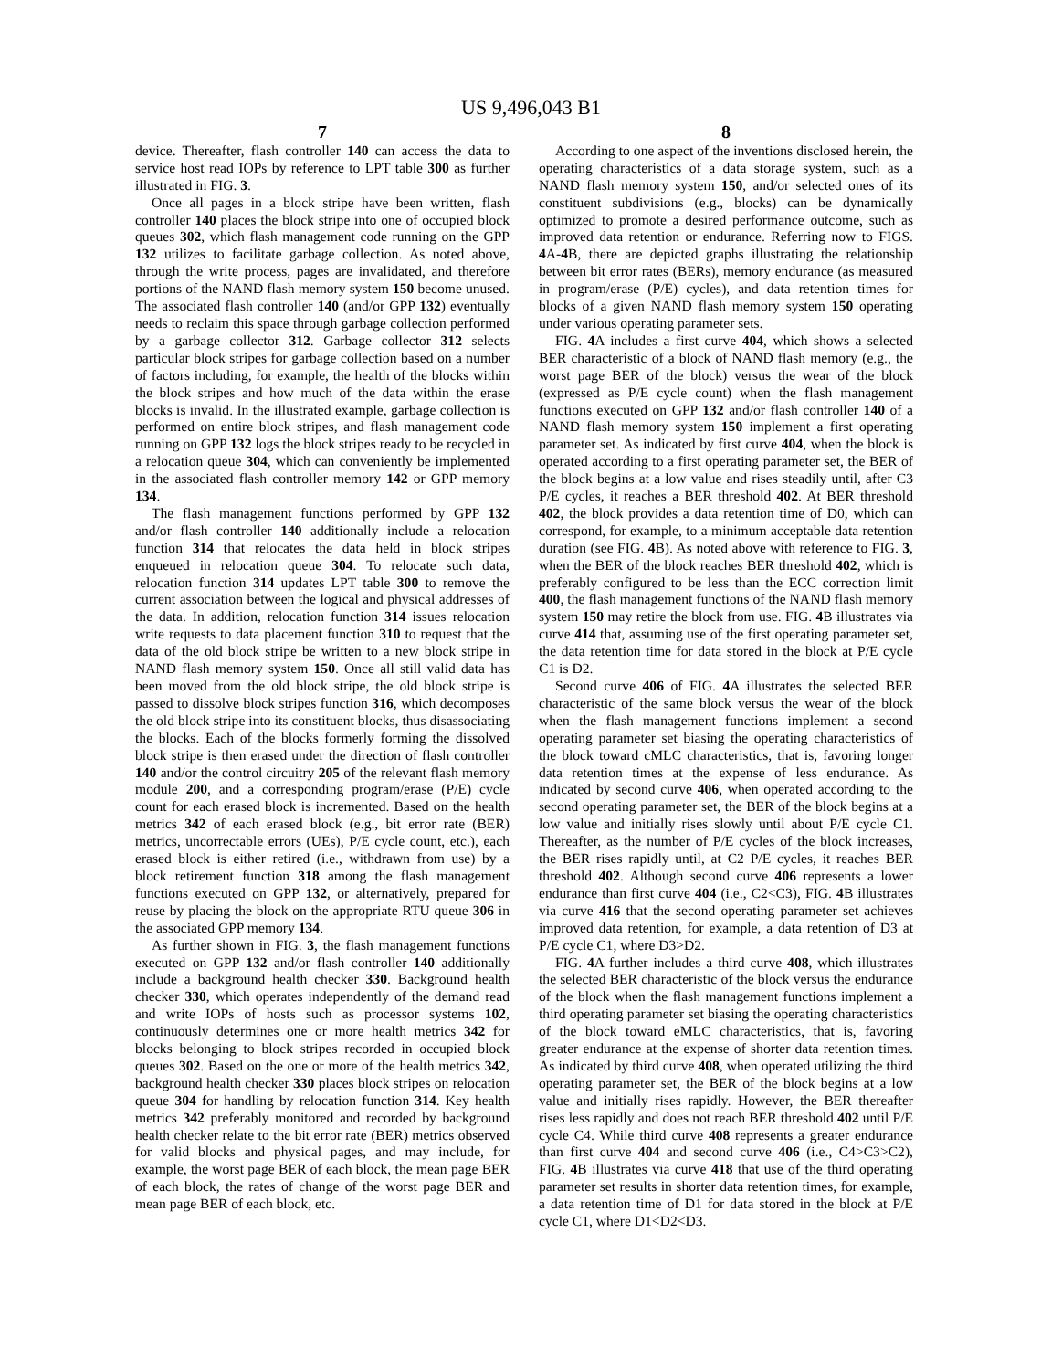US 9,496,043 B1
7
device. Thereafter, flash controller 140 can access the data to service host read IOPs by reference to LPT table 300 as further illustrated in FIG. 3.
Once all pages in a block stripe have been written, flash controller 140 places the block stripe into one of occupied block queues 302, which flash management code running on the GPP 132 utilizes to facilitate garbage collection. As noted above, through the write process, pages are invalidated, and therefore portions of the NAND flash memory system 150 become unused. The associated flash controller 140 (and/or GPP 132) eventually needs to reclaim this space through garbage collection performed by a garbage collector 312. Garbage collector 312 selects particular block stripes for garbage collection based on a number of factors including, for example, the health of the blocks within the block stripes and how much of the data within the erase blocks is invalid. In the illustrated example, garbage collection is performed on entire block stripes, and flash management code running on GPP 132 logs the block stripes ready to be recycled in a relocation queue 304, which can conveniently be implemented in the associated flash controller memory 142 or GPP memory 134.
The flash management functions performed by GPP 132 and/or flash controller 140 additionally include a relocation function 314 that relocates the data held in block stripes enqueued in relocation queue 304. To relocate such data, relocation function 314 updates LPT table 300 to remove the current association between the logical and physical addresses of the data. In addition, relocation function 314 issues relocation write requests to data placement function 310 to request that the data of the old block stripe be written to a new block stripe in NAND flash memory system 150. Once all still valid data has been moved from the old block stripe, the old block stripe is passed to dissolve block stripes function 316, which decomposes the old block stripe into its constituent blocks, thus disassociating the blocks. Each of the blocks formerly forming the dissolved block stripe is then erased under the direction of flash controller 140 and/or the control circuitry 205 of the relevant flash memory module 200, and a corresponding program/erase (P/E) cycle count for each erased block is incremented. Based on the health metrics 342 of each erased block (e.g., bit error rate (BER) metrics, uncorrectable errors (UEs), P/E cycle count, etc.), each erased block is either retired (i.e., withdrawn from use) by a block retirement function 318 among the flash management functions executed on GPP 132, or alternatively, prepared for reuse by placing the block on the appropriate RTU queue 306 in the associated GPP memory 134.
As further shown in FIG. 3, the flash management functions executed on GPP 132 and/or flash controller 140 additionally include a background health checker 330. Background health checker 330, which operates independently of the demand read and write IOPs of hosts such as processor systems 102, continuously determines one or more health metrics 342 for blocks belonging to block stripes recorded in occupied block queues 302. Based on the one or more of the health metrics 342, background health checker 330 places block stripes on relocation queue 304 for handling by relocation function 314. Key health metrics 342 preferably monitored and recorded by background health checker relate to the bit error rate (BER) metrics observed for valid blocks and physical pages, and may include, for example, the worst page BER of each block, the mean page BER of each block, the rates of change of the worst page BER and mean page BER of each block, etc.
8
According to one aspect of the inventions disclosed herein, the operating characteristics of a data storage system, such as a NAND flash memory system 150, and/or selected ones of its constituent subdivisions (e.g., blocks) can be dynamically optimized to promote a desired performance outcome, such as improved data retention or endurance. Referring now to FIGS. 4 A-4 B, there are depicted graphs illustrating the relationship between bit error rates (BERs), memory endurance (as measured in program/erase (P/E) cycles), and data retention times for blocks of a given NAND flash memory system 150 operating under various operating parameter sets.
FIG. 4 A includes a first curve 404, which shows a selected BER characteristic of a block of NAND flash memory (e.g., the worst page BER of the block) versus the wear of the block (expressed as P/E cycle count) when the flash management functions executed on GPP 132 and/or flash controller 140 of a NAND flash memory system 150 implement a first operating parameter set. As indicated by first curve 404, when the block is operated according to a first operating parameter set, the BER of the block begins at a low value and rises steadily until, after C3 P/E cycles, it reaches a BER threshold 402. At BER threshold 402, the block provides a data retention time of D0, which can correspond, for example, to a minimum acceptable data retention duration (see FIG. 4 B). As noted above with reference to FIG. 3, when the BER of the block reaches BER threshold 402, which is preferably configured to be less than the ECC correction limit 400, the flash management functions of the NAND flash memory system 150 may retire the block from use. FIG. 4 B illustrates via curve 414 that, assuming use of the first operating parameter set, the data retention time for data stored in the block at P/E cycle C1 is D2.
Second curve 406 of FIG. 4 A illustrates the selected BER characteristic of the same block versus the wear of the block when the flash management functions implement a second operating parameter set biasing the operating characteristics of the block toward cMLC characteristics, that is, favoring longer data retention times at the expense of less endurance. As indicated by second curve 406, when operated according to the second operating parameter set, the BER of the block begins at a low value and initially rises slowly until about P/E cycle C1. Thereafter, as the number of P/E cycles of the block increases, the BER rises rapidly until, at C2 P/E cycles, it reaches BER threshold 402. Although second curve 406 represents a lower endurance than first curve 404 (i.e., C2<C3), FIG. 4 B illustrates via curve 416 that the second operating parameter set achieves improved data retention, for example, a data retention of D3 at P/E cycle C1, where D3>D2.
FIG. 4 A further includes a third curve 408, which illustrates the selected BER characteristic of the block versus the endurance of the block when the flash management functions implement a third operating parameter set biasing the operating characteristics of the block toward eMLC characteristics, that is, favoring greater endurance at the expense of shorter data retention times. As indicated by third curve 408, when operated utilizing the third operating parameter set, the BER of the block begins at a low value and initially rises rapidly. However, the BER thereafter rises less rapidly and does not reach BER threshold 402 until P/E cycle C4. While third curve 408 represents a greater endurance than first curve 404 and second curve 406 (i.e., C4>C3>C2), FIG. 4 B illustrates via curve 418 that use of the third operating parameter set results in shorter data retention times, for example, a data retention time of D1 for data stored in the block at P/E cycle C1, where D1<D2<D3.